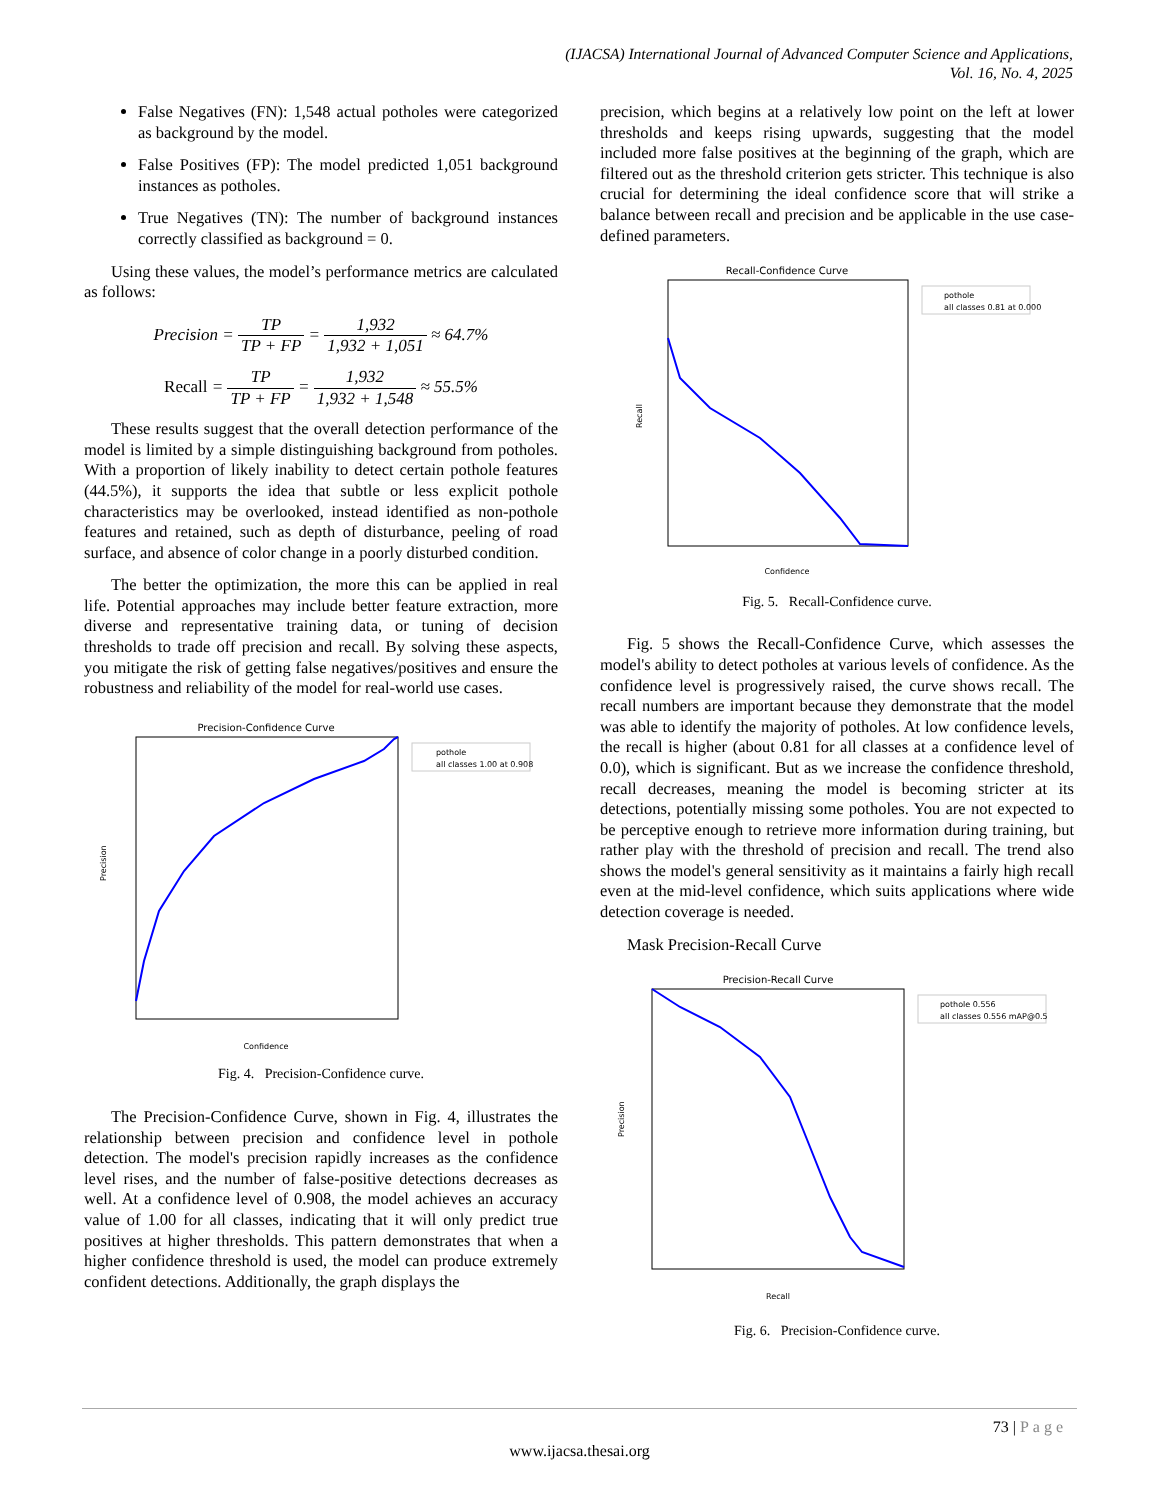(IJACSA) International Journal of Advanced Computer Science and Applications,
Vol. 16, No. 4, 2025
False Negatives (FN): 1,548 actual potholes were categorized as background by the model.
False Positives (FP): The model predicted 1,051 background instances as potholes.
True Negatives (TN): The number of background instances correctly classified as background = 0.
Using these values, the model’s performance metrics are calculated as follows:
Precision = TP TP + FP = 1,932 1,932 + 1,051 ≈ 64.7%
Recall = TP TP + FP = 1,932 1,932 + 1,548 ≈ 55.5%
These results suggest that the overall detection performance of the model is limited by a simple distinguishing background from potholes. With a proportion of likely inability to detect certain pothole features (44.5%), it supports the idea that subtle or less explicit pothole characteristics may be overlooked, instead identified as non-pothole features and retained, such as depth of disturbance, peeling of road surface, and absence of color change in a poorly disturbed condition.
The better the optimization, the more this can be applied in real life. Potential approaches may include better feature extraction, more diverse and representative training data, or tuning of decision thresholds to trade off precision and recall. By solving these aspects, you mitigate the risk of getting false negatives/positives and ensure the robustness and reliability of the model for real-world use cases.
Precision-Confidence Curve
Precision
Confidence
pothole
all classes 1.00 at 0.908
Fig. 4. Precision-Confidence curve.
The Precision-Confidence Curve, shown in Fig. 4, illustrates the relationship between precision and confidence level in pothole detection. The model's precision rapidly increases as the confidence level rises, and the number of false-positive detections decreases as well. At a confidence level of 0.908, the model achieves an accuracy value of 1.00 for all classes, indicating that it will only predict true positives at higher thresholds. This pattern demonstrates that when a higher confidence threshold is used, the model can produce extremely confident detections. Additionally, the graph displays the
precision, which begins at a relatively low point on the left at lower thresholds and keeps rising upwards, suggesting that the model included more false positives at the beginning of the graph, which are filtered out as the threshold criterion gets stricter. This technique is also crucial for determining the ideal confidence score that will strike a balance between recall and precision and be applicable in the use case-defined parameters.
Recall-Confidence Curve
Recall
Confidence
pothole
all classes 0.81 at 0.000
Fig. 5. Recall-Confidence curve.
Fig. 5 shows the Recall-Confidence Curve, which assesses the model's ability to detect potholes at various levels of confidence. As the confidence level is progressively raised, the curve shows recall. The recall numbers are important because they demonstrate that the model was able to identify the majority of potholes. At low confidence levels, the recall is higher (about 0.81 for all classes at a confidence level of 0.0), which is significant. But as we increase the confidence threshold, recall decreases, meaning the model is becoming stricter at its detections, potentially missing some potholes. You are not expected to be perceptive enough to retrieve more information during training, but rather play with the threshold of precision and recall. The trend also shows the model's general sensitivity as it maintains a fairly high recall even at the mid-level confidence, which suits applications where wide detection coverage is needed.
Mask Precision-Recall Curve
Precision-Recall Curve
Precision
Recall
pothole 0.556
all classes 0.556 mAP@0.5
Fig. 6. Precision-Confidence curve.
73 | Page
www.ijacsa.thesai.org